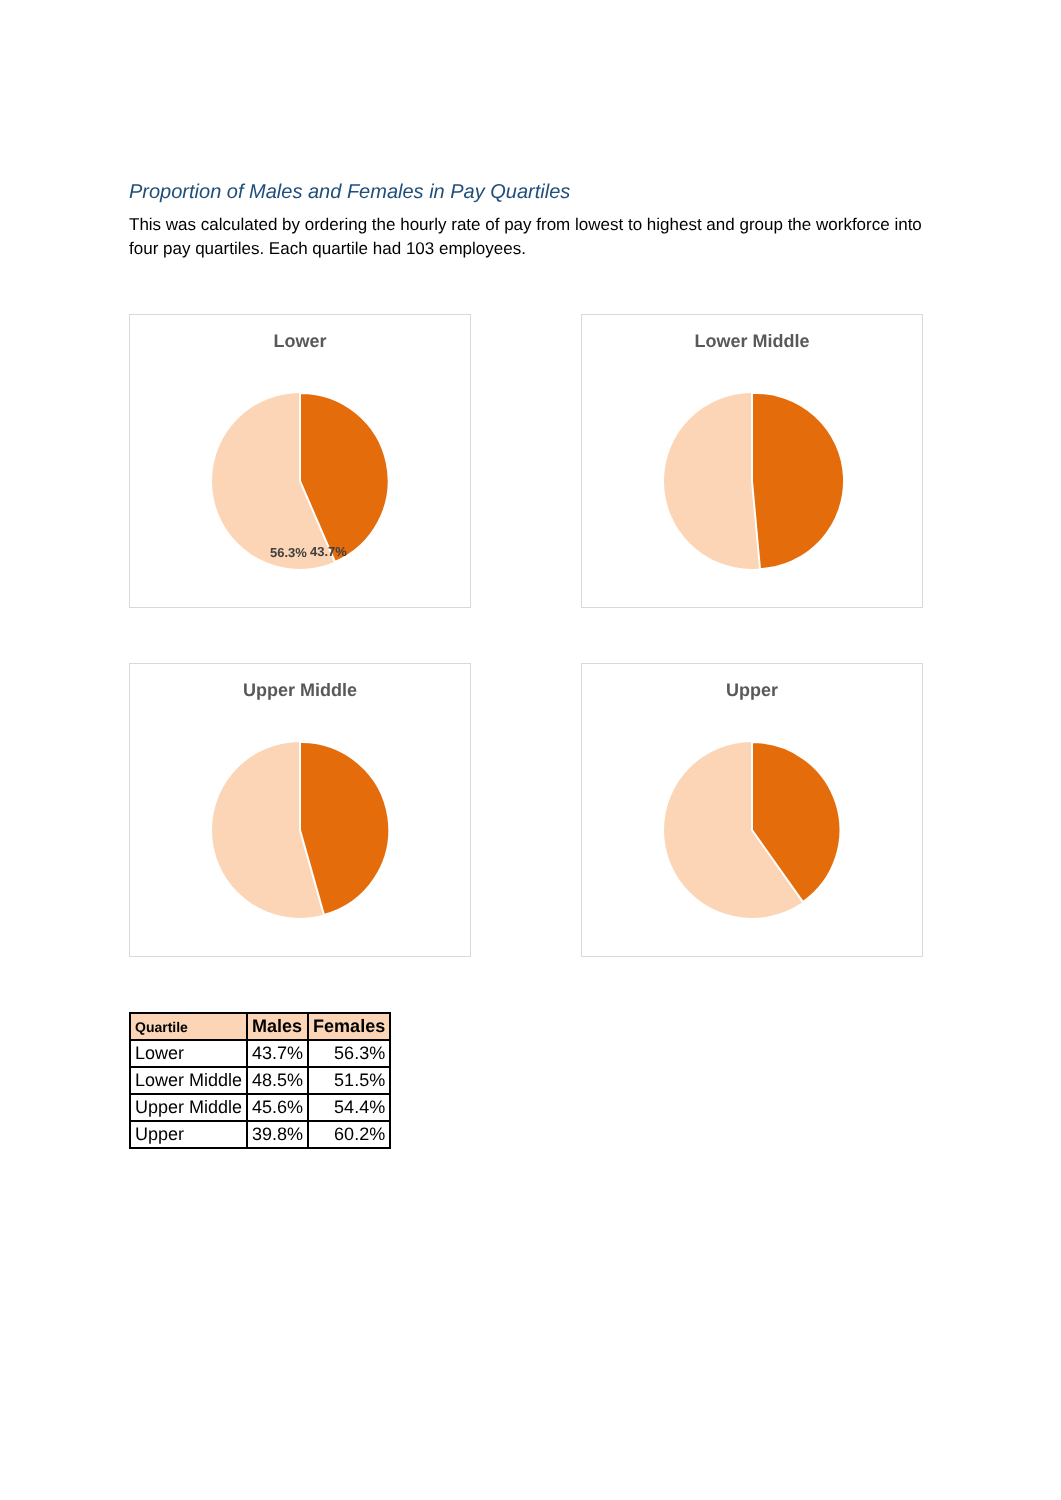Proportion of Males and Females in Pay Quartiles
This was calculated by ordering the hourly rate of pay from lowest to highest and group the workforce into four pay quartiles. Each quartile had 103 employees.
Lower
56.3%
43.7%
Lower Middle
Upper Middle
Upper
| Quartile | Males | Females |
| --- | --- | --- |
| Lower | 43.7% | 56.3% |
| Lower Middle | 48.5% | 51.5% |
| Upper Middle | 45.6% | 54.4% |
| Upper | 39.8% | 60.2% |